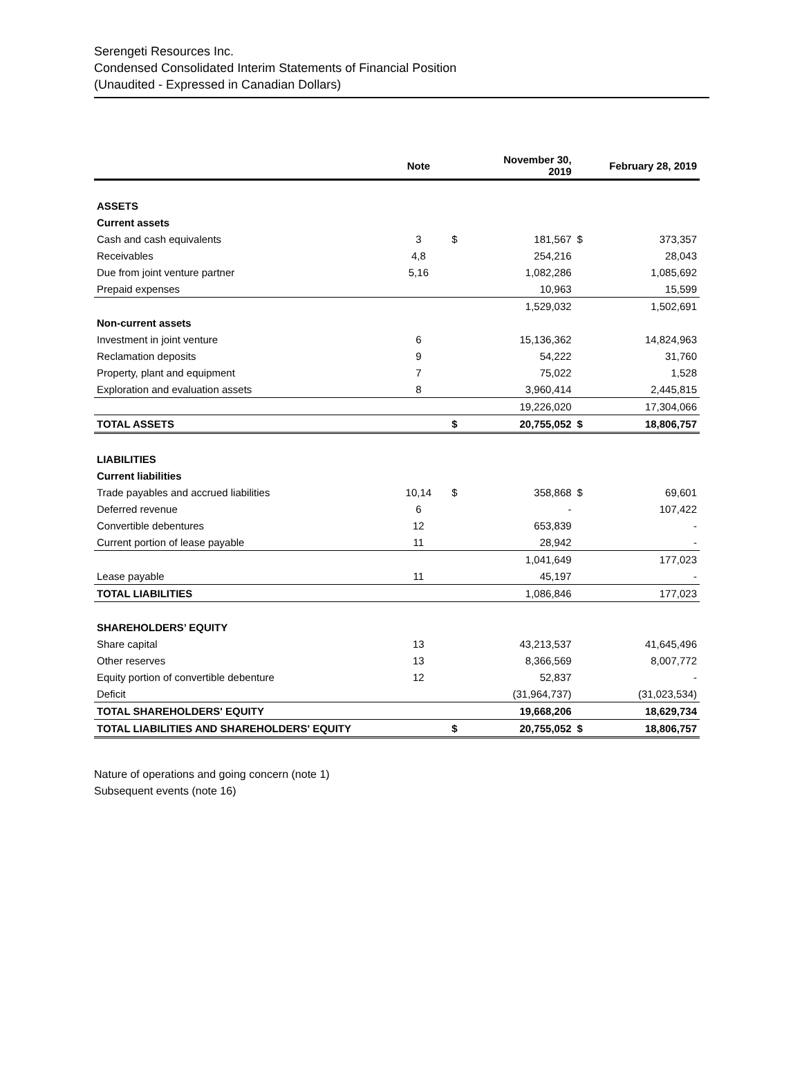Serengeti Resources Inc.
Condensed Consolidated Interim Statements of Financial Position
(Unaudited - Expressed in Canadian Dollars)
| | Note | | November 30, 2019 | | February 28, 2019 |
| --- | --- | --- | --- | --- | --- |
| ASSETS | | | | | |
| Current assets | | | | | |
| Cash and cash equivalents | 3 | $ | 181,567 | $ | 373,357 |
| Receivables | 4,8 | | 254,216 | | 28,043 |
| Due from joint venture partner | 5,16 | | 1,082,286 | | 1,085,692 |
| Prepaid expenses | | | 10,963 | | 15,599 |
| | | | 1,529,032 | | 1,502,691 |
| Non-current assets | | | | | |
| Investment in joint venture | 6 | | 15,136,362 | | 14,824,963 |
| Reclamation deposits | 9 | | 54,222 | | 31,760 |
| Property, plant and equipment | 7 | | 75,022 | | 1,528 |
| Exploration and evaluation assets | 8 | | 3,960,414 | | 2,445,815 |
| | | | 19,226,020 | | 17,304,066 |
| TOTAL ASSETS | | $ | 20,755,052 | $ | 18,806,757 |
| LIABILITIES | | | | | |
| Current liabilities | | | | | |
| Trade payables and accrued liabilities | 10,14 | $ | 358,868 | $ | 69,601 |
| Deferred revenue | 6 | | - | | 107,422 |
| Convertible debentures | 12 | | 653,839 | | - |
| Current portion of lease payable | 11 | | 28,942 | | - |
| | | | 1,041,649 | | 177,023 |
| Lease payable | 11 | | 45,197 | | - |
| TOTAL LIABILITIES | | | 1,086,846 | | 177,023 |
| SHAREHOLDERS’ EQUITY | | | | | |
| Share capital | 13 | | 43,213,537 | | 41,645,496 |
| Other reserves | 13 | | 8,366,569 | | 8,007,772 |
| Equity portion of convertible debenture | 12 | | 52,837 | | - |
| Deficit | | | (31,964,737) | | (31,023,534) |
| TOTAL SHAREHOLDERS' EQUITY | | | 19,668,206 | | 18,629,734 |
| TOTAL LIABILITIES AND SHAREHOLDERS' EQUITY | | $ | 20,755,052 | $ | 18,806,757 |
Nature of operations and going concern (note 1)
Subsequent events (note 16)